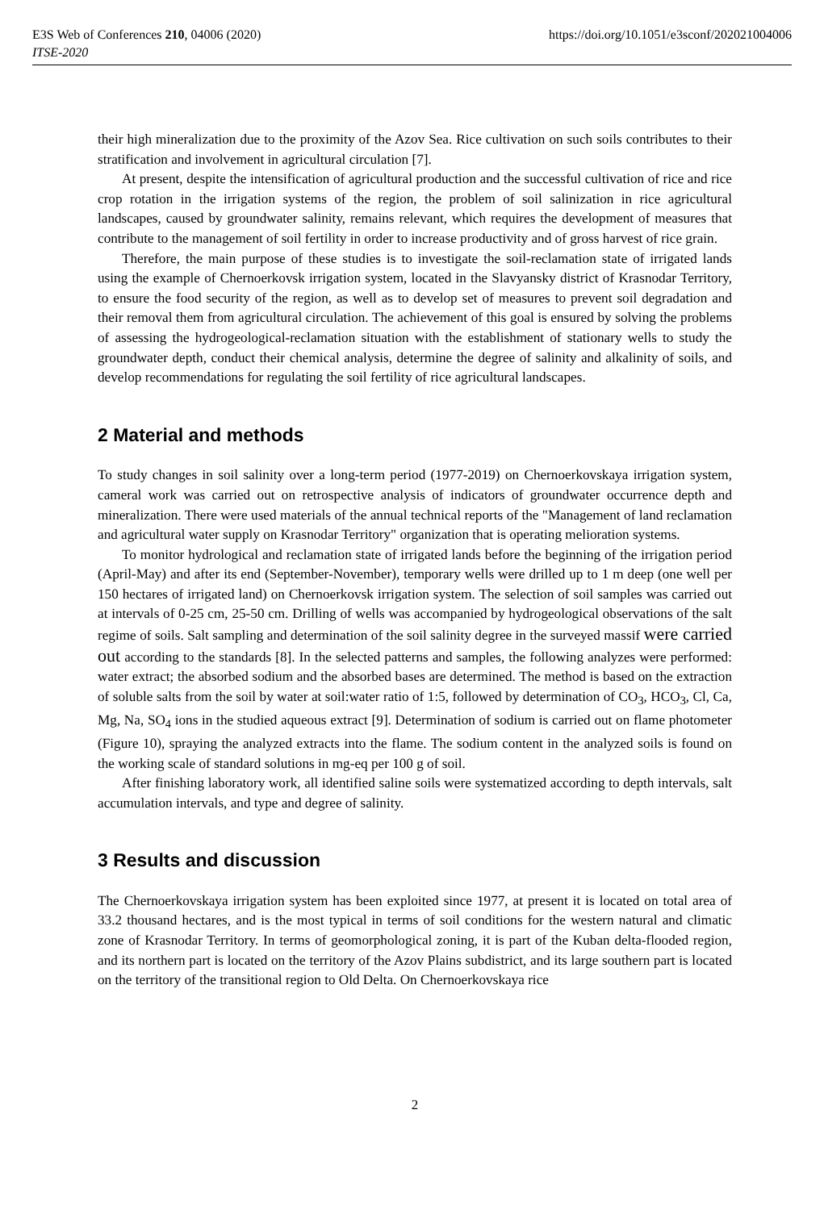E3S Web of Conferences 210, 04006 (2020) https://doi.org/10.1051/e3sconf/202021004006
ITSE-2020
their high mineralization due to the proximity of the Azov Sea. Rice cultivation on such soils contributes to their stratification and involvement in agricultural circulation [7].
At present, despite the intensification of agricultural production and the successful cultivation of rice and rice crop rotation in the irrigation systems of the region, the problem of soil salinization in rice agricultural landscapes, caused by groundwater salinity, remains relevant, which requires the development of measures that contribute to the management of soil fertility in order to increase productivity and of gross harvest of rice grain.
Therefore, the main purpose of these studies is to investigate the soil-reclamation state of irrigated lands using the example of Chernoerkovsk irrigation system, located in the Slavyansky district of Krasnodar Territory, to ensure the food security of the region, as well as to develop set of measures to prevent soil degradation and their removal them from agricultural circulation. The achievement of this goal is ensured by solving the problems of assessing the hydrogeological-reclamation situation with the establishment of stationary wells to study the groundwater depth, conduct their chemical analysis, determine the degree of salinity and alkalinity of soils, and develop recommendations for regulating the soil fertility of rice agricultural landscapes.
2 Material and methods
To study changes in soil salinity over a long-term period (1977-2019) on Chernoerkovskaya irrigation system, cameral work was carried out on retrospective analysis of indicators of groundwater occurrence depth and mineralization. There were used materials of the annual technical reports of the "Management of land reclamation and agricultural water supply on Krasnodar Territory" organization that is operating melioration systems.
To monitor hydrological and reclamation state of irrigated lands before the beginning of the irrigation period (April-May) and after its end (September-November), temporary wells were drilled up to 1 m deep (one well per 150 hectares of irrigated land) on Chernoerkovsk irrigation system. The selection of soil samples was carried out at intervals of 0-25 cm, 25-50 cm. Drilling of wells was accompanied by hydrogeological observations of the salt regime of soils. Salt sampling and determination of the soil salinity degree in the surveyed massif were carried out according to the standards [8]. In the selected patterns and samples, the following analyzes were performed: water extract; the absorbed sodium and the absorbed bases are determined. The method is based on the extraction of soluble salts from the soil by water at soil:water ratio of 1:5, followed by determination of CO<sub>3</sub>, HCO<sub>3</sub>, Cl, Ca, Mg, Na, SO<sub>4</sub> ions in the studied aqueous extract [9]. Determination of sodium is carried out on flame photometer (Figure 10), spraying the analyzed extracts into the flame. The sodium content in the analyzed soils is found on the working scale of standard solutions in mg-eq per 100 g of soil.
After finishing laboratory work, all identified saline soils were systematized according to depth intervals, salt accumulation intervals, and type and degree of salinity.
3 Results and discussion
The Chernoerkovskaya irrigation system has been exploited since 1977, at present it is located on total area of 33.2 thousand hectares, and is the most typical in terms of soil conditions for the western natural and climatic zone of Krasnodar Territory. In terms of geomorphological zoning, it is part of the Kuban delta-flooded region, and its northern part is located on the territory of the Azov Plains subdistrict, and its large southern part is located on the territory of the transitional region to Old Delta. On Chernoerkovskaya rice
2